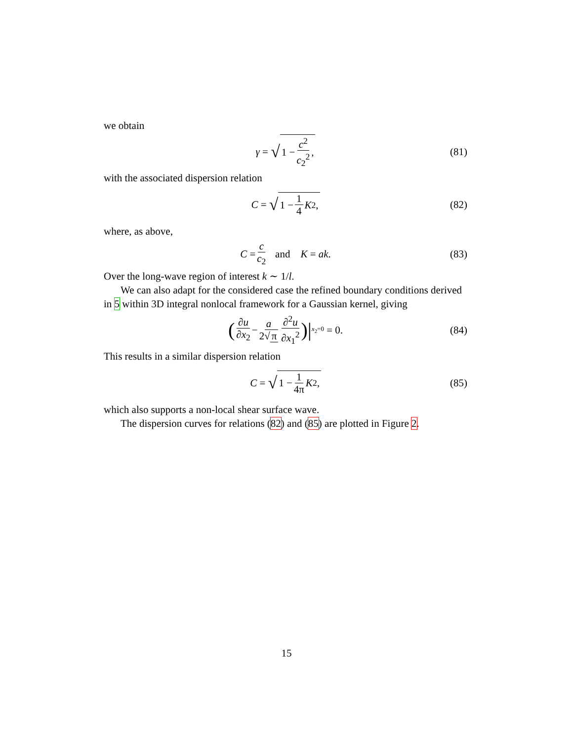we obtain
γ = √ 1 − c<sup>2</sup> c<sub>2</sub><sup>2</sup>, (81)
with the associated dispersion relation
C = √ 1 − 1 4 K<sup>2</sup>, (82)
where, as above,
C = c c<sub>2</sub> and K = ak. (83)
Over the long-wave region of interest k ∼ 1/l.
We can also adapt for the considered case the refined boundary conditions derived in 5 within 3D integral nonlocal framework for a Gaussian kernel, giving
(∂u ∂x<sub>2</sub> − a 2√ π ∂<sup>2</sup>u ∂x<sub>1</sub><sup>2</sup>) |<sub>x<sub>2</sub>=0</sub> = 0. (84)
This results in a similar dispersion relation
C = √ 1 − 1 4π K<sup>2</sup>, (85)
which also supports a non-local shear surface wave.
The dispersion curves for relations (82) and (85) are plotted in Figure 2.
15